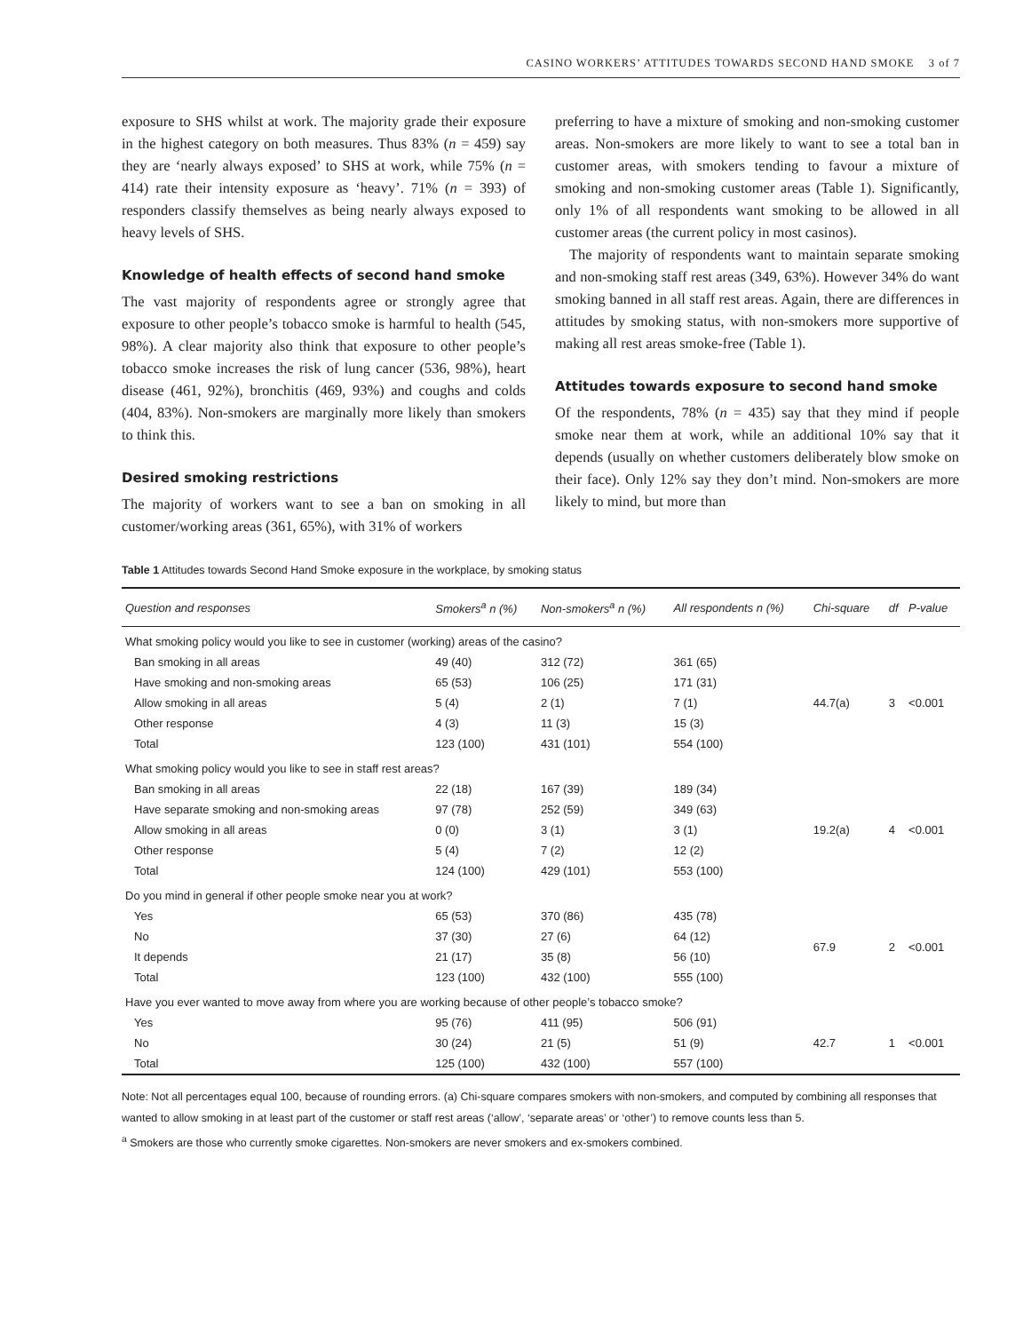CASINO WORKERS’ ATTITUDES TOWARDS SECOND HAND SMOKE 3 of 7
exposure to SHS whilst at work. The majority grade their exposure in the highest category on both measures. Thus 83% (n = 459) say they are ‘nearly always exposed’ to SHS at work, while 75% (n = 414) rate their intensity exposure as ‘heavy’. 71% (n = 393) of responders classify themselves as being nearly always exposed to heavy levels of SHS.
Knowledge of health effects of second hand smoke
The vast majority of respondents agree or strongly agree that exposure to other people’s tobacco smoke is harmful to health (545, 98%). A clear majority also think that exposure to other people’s tobacco smoke increases the risk of lung cancer (536, 98%), heart disease (461, 92%), bronchitis (469, 93%) and coughs and colds (404, 83%). Non-smokers are marginally more likely than smokers to think this.
Desired smoking restrictions
The majority of workers want to see a ban on smoking in all customer/working areas (361, 65%), with 31% of workers
preferring to have a mixture of smoking and non-smoking customer areas. Non-smokers are more likely to want to see a total ban in customer areas, with smokers tending to favour a mixture of smoking and non-smoking customer areas (Table 1). Significantly, only 1% of all respondents want smoking to be allowed in all customer areas (the current policy in most casinos).
The majority of respondents want to maintain separate smoking and non-smoking staff rest areas (349, 63%). However 34% do want smoking banned in all staff rest areas. Again, there are differences in attitudes by smoking status, with non-smokers more supportive of making all rest areas smoke-free (Table 1).
Attitudes towards exposure to second hand smoke
Of the respondents, 78% (n = 435) say that they mind if people smoke near them at work, while an additional 10% say that it depends (usually on whether customers deliberately blow smoke on their face). Only 12% say they don’t mind. Non-smokers are more likely to mind, but more than
Table 1 Attitudes towards Second Hand Smoke exposure in the workplace, by smoking status
| Question and responses | Smokers<sup>a</sup> n (%) | Non-smokers<sup>a</sup> n (%) | All respondents n (%) | Chi-square | df | P-value |
| --- | --- | --- | --- | --- | --- | --- |
| What smoking policy would you like to see in customer (working) areas of the casino? | | | | | | |
| Ban smoking in all areas | 49 (40) | 312 (72) | 361 (65) | 44.7(a) | 3 | <0.001 |
| Have smoking and non-smoking areas | 65 (53) | 106 (25) | 171 (31) | | | |
| Allow smoking in all areas | 5 (4) | 2 (1) | 7 (1) | | | |
| Other response | 4 (3) | 11 (3) | 15 (3) | | | |
| Total | 123 (100) | 431 (101) | 554 (100) | | | |
| What smoking policy would you like to see in staff rest areas? | | | | | | |
| Ban smoking in all areas | 22 (18) | 167 (39) | 189 (34) | 19.2(a) | 4 | <0.001 |
| Have separate smoking and non-smoking areas | 97 (78) | 252 (59) | 349 (63) | | | |
| Allow smoking in all areas | 0 (0) | 3 (1) | 3 (1) | | | |
| Other response | 5 (4) | 7 (2) | 12 (2) | | | |
| Total | 124 (100) | 429 (101) | 553 (100) | | | |
| Do you mind in general if other people smoke near you at work? | | | | | | |
| Yes | 65 (53) | 370 (86) | 435 (78) | 67.9 | 2 | <0.001 |
| No | 37 (30) | 27 (6) | 64 (12) | | | |
| It depends | 21 (17) | 35 (8) | 56 (10) | | | |
| Total | 123 (100) | 432 (100) | 555 (100) | | | |
| Have you ever wanted to move away from where you are working because of other people’s tobacco smoke? | | | | | | |
| Yes | 95 (76) | 411 (95) | 506 (91) | 42.7 | 1 | <0.001 |
| No | 30 (24) | 21 (5) | 51 (9) | | | |
| Total | 125 (100) | 432 (100) | 557 (100) | | | |
Note: Not all percentages equal 100, because of rounding errors. (a) Chi-square compares smokers with non-smokers, and computed by combining all responses that wanted to allow smoking in at least part of the customer or staff rest areas (‘allow’, ‘separate areas’ or ‘other’) to remove counts less than 5.
<sup>a</sup> Smokers are those who currently smoke cigarettes. Non-smokers are never smokers and ex-smokers combined.